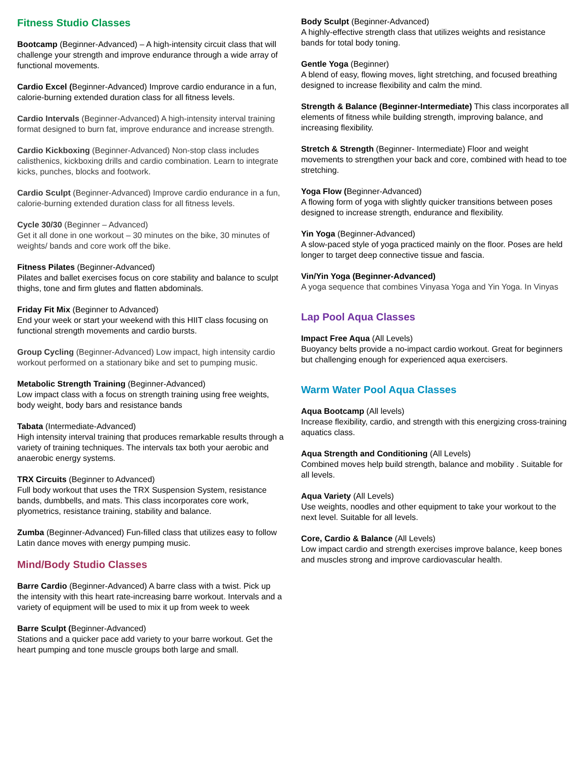Fitness Studio Classes
Bootcamp (Beginner-Advanced) – A high-intensity circuit class that will challenge your strength and improve endurance through a wide array of functional movements.
Cardio Excel (Beginner-Advanced) Improve cardio endurance in a fun, calorie-burning extended duration class for all fitness levels.
Cardio Intervals (Beginner-Advanced) A high-intensity interval training format designed to burn fat, improve endurance and increase strength.
Cardio Kickboxing (Beginner-Advanced) Non-stop class includes calisthenics, kickboxing drills and cardio combination. Learn to integrate kicks, punches, blocks and footwork.
Cardio Sculpt (Beginner-Advanced) Improve cardio endurance in a fun, calorie-burning extended duration class for all fitness levels.
Cycle 30/30 (Beginner – Advanced)
Get it all done in one workout – 30 minutes on the bike, 30 minutes of weights/ bands and core work off the bike.
Fitness Pilates (Beginner-Advanced)
Pilates and ballet exercises focus on core stability and balance to sculpt thighs, tone and firm glutes and flatten abdominals.
Friday Fit Mix (Beginner to Advanced)
End your week or start your weekend with this HIIT class focusing on functional strength movements and cardio bursts.
Group Cycling (Beginner-Advanced) Low impact, high intensity cardio workout performed on a stationary bike and set to pumping music.
Metabolic Strength Training (Beginner-Advanced)
Low impact class with a focus on strength training using free weights, body weight, body bars and resistance bands
Tabata (Intermediate-Advanced)
High intensity interval training that produces remarkable results through a variety of training techniques. The intervals tax both your aerobic and anaerobic energy systems.
TRX Circuits (Beginner to Advanced)
Full body workout that uses the TRX Suspension System, resistance bands, dumbbells, and mats. This class incorporates core work, plyometrics, resistance training, stability and balance.
Zumba (Beginner-Advanced) Fun-filled class that utilizes easy to follow Latin dance moves with energy pumping music.
Mind/Body Studio Classes
Barre Cardio (Beginner-Advanced) A barre class with a twist. Pick up the intensity with this heart rate-increasing barre workout. Intervals and a variety of equipment will be used to mix it up from week to week
Barre Sculpt (Beginner-Advanced)
Stations and a quicker pace add variety to your barre workout. Get the heart pumping and tone muscle groups both large and small.
Body Sculpt (Beginner-Advanced)
A highly-effective strength class that utilizes weights and resistance bands for total body toning.
Gentle Yoga (Beginner)
A blend of easy, flowing moves, light stretching, and focused breathing designed to increase flexibility and calm the mind.
Strength & Balance (Beginner-Intermediate) This class incorporates all elements of fitness while building strength, improving balance, and increasing flexibility.
Stretch & Strength (Beginner- Intermediate) Floor and weight movements to strengthen your back and core, combined with head to toe stretching.
Yoga Flow (Beginner-Advanced)
A flowing form of yoga with slightly quicker transitions between poses designed to increase strength, endurance and flexibility.
Yin Yoga (Beginner-Advanced)
A slow-paced style of yoga practiced mainly on the floor. Poses are held longer to target deep connective tissue and fascia.
Vin/Yin Yoga (Beginner-Advanced)
A yoga sequence that combines Vinyasa Yoga and Yin Yoga. In Vinyas
Lap Pool Aqua Classes
Impact Free Aqua (All Levels)
Buoyancy belts provide a no-impact cardio workout. Great for beginners but challenging enough for experienced aqua exercisers.
Warm Water Pool Aqua Classes
Aqua Bootcamp (All levels)
Increase flexibility, cardio, and strength with this energizing cross-training aquatics class.
Aqua Strength and Conditioning (All Levels)
Combined moves help build strength, balance and mobility . Suitable for all levels.
Aqua Variety (All Levels)
Use weights, noodles and other equipment to take your workout to the next level. Suitable for all levels.
Core, Cardio & Balance (All Levels)
Low impact cardio and strength exercises improve balance, keep bones and muscles strong and improve cardiovascular health.